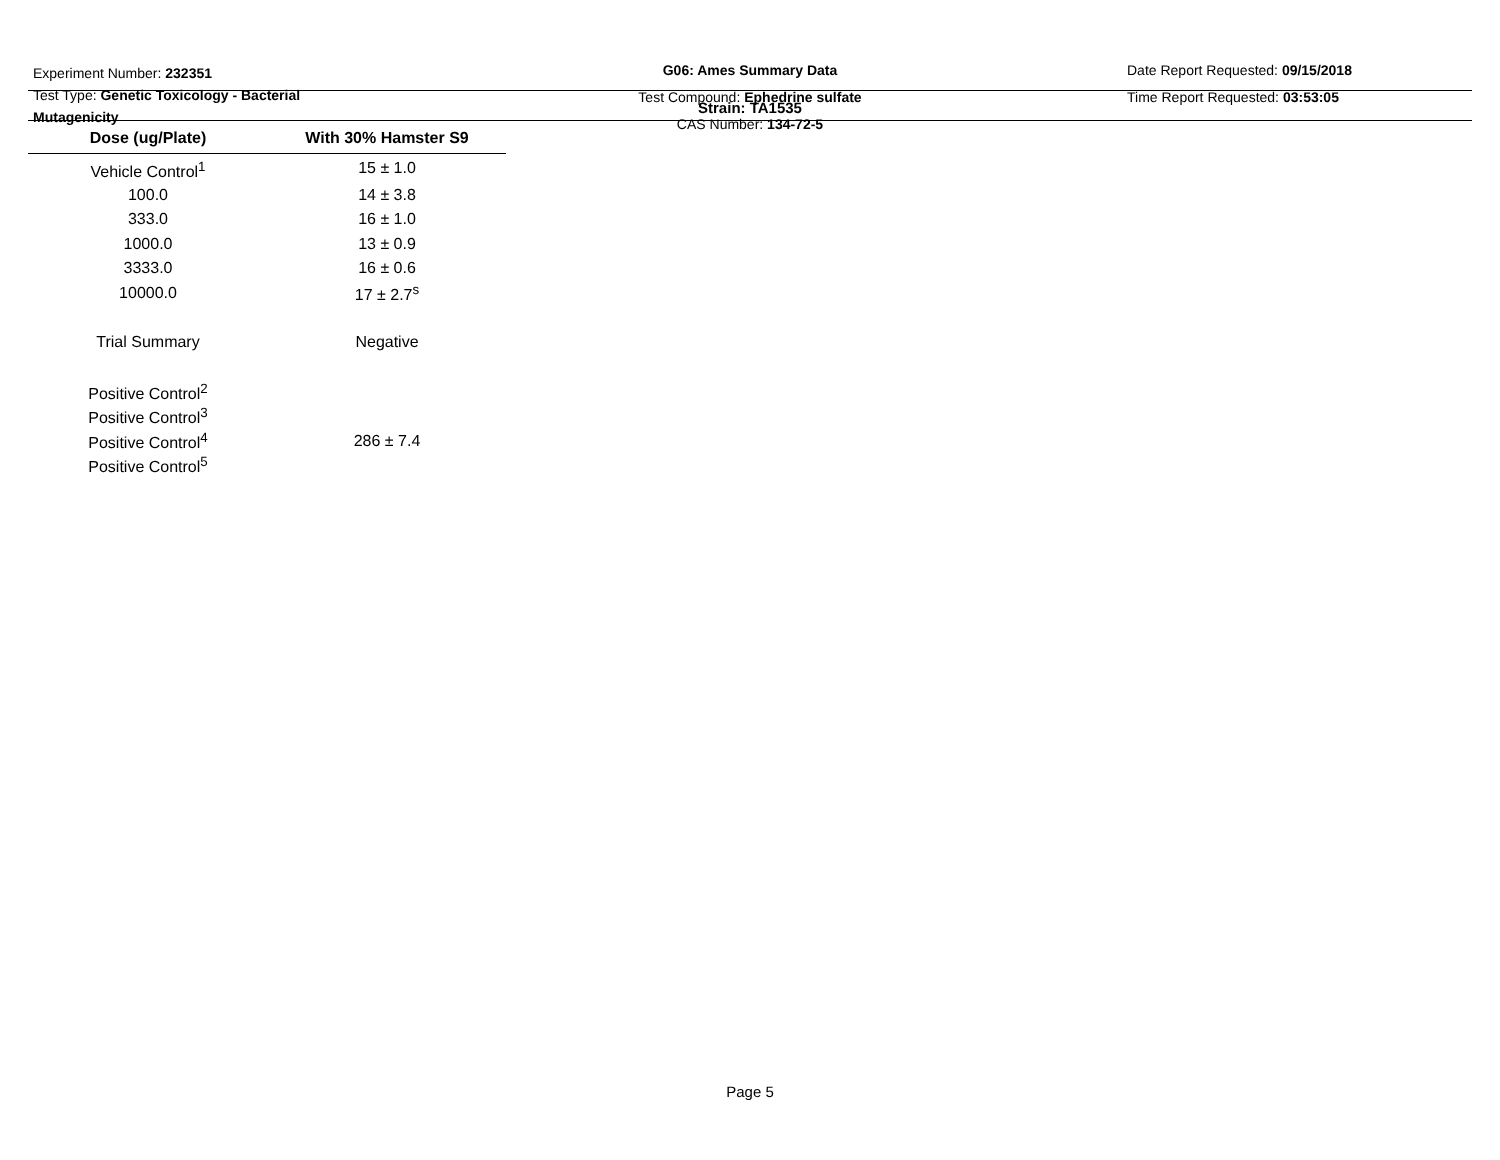Experiment Number: 232351
Test Type: Genetic Toxicology - Bacterial Mutagenicity
G06: Ames Summary Data
Test Compound: Ephedrine sulfate
CAS Number: 134-72-5
Date Report Requested: 09/15/2018
Time Report Requested: 03:53:05
Strain: TA1535
| Dose (ug/Plate) | With 30% Hamster S9 |
| --- | --- |
| Vehicle Control<sup>1</sup> | 15 ± 1.0 |
| 100.0 | 14 ± 3.8 |
| 333.0 | 16 ± 1.0 |
| 1000.0 | 13 ± 0.9 |
| 3333.0 | 16 ± 0.6 |
| 10000.0 | 17 ± 2.7<sup>s</sup> |
| Trial Summary | Negative |
| Positive Control<sup>2</sup> | |
| Positive Control<sup>3</sup> | |
| Positive Control<sup>4</sup> | 286 ± 7.4 |
| Positive Control<sup>5</sup> | |
Page 5